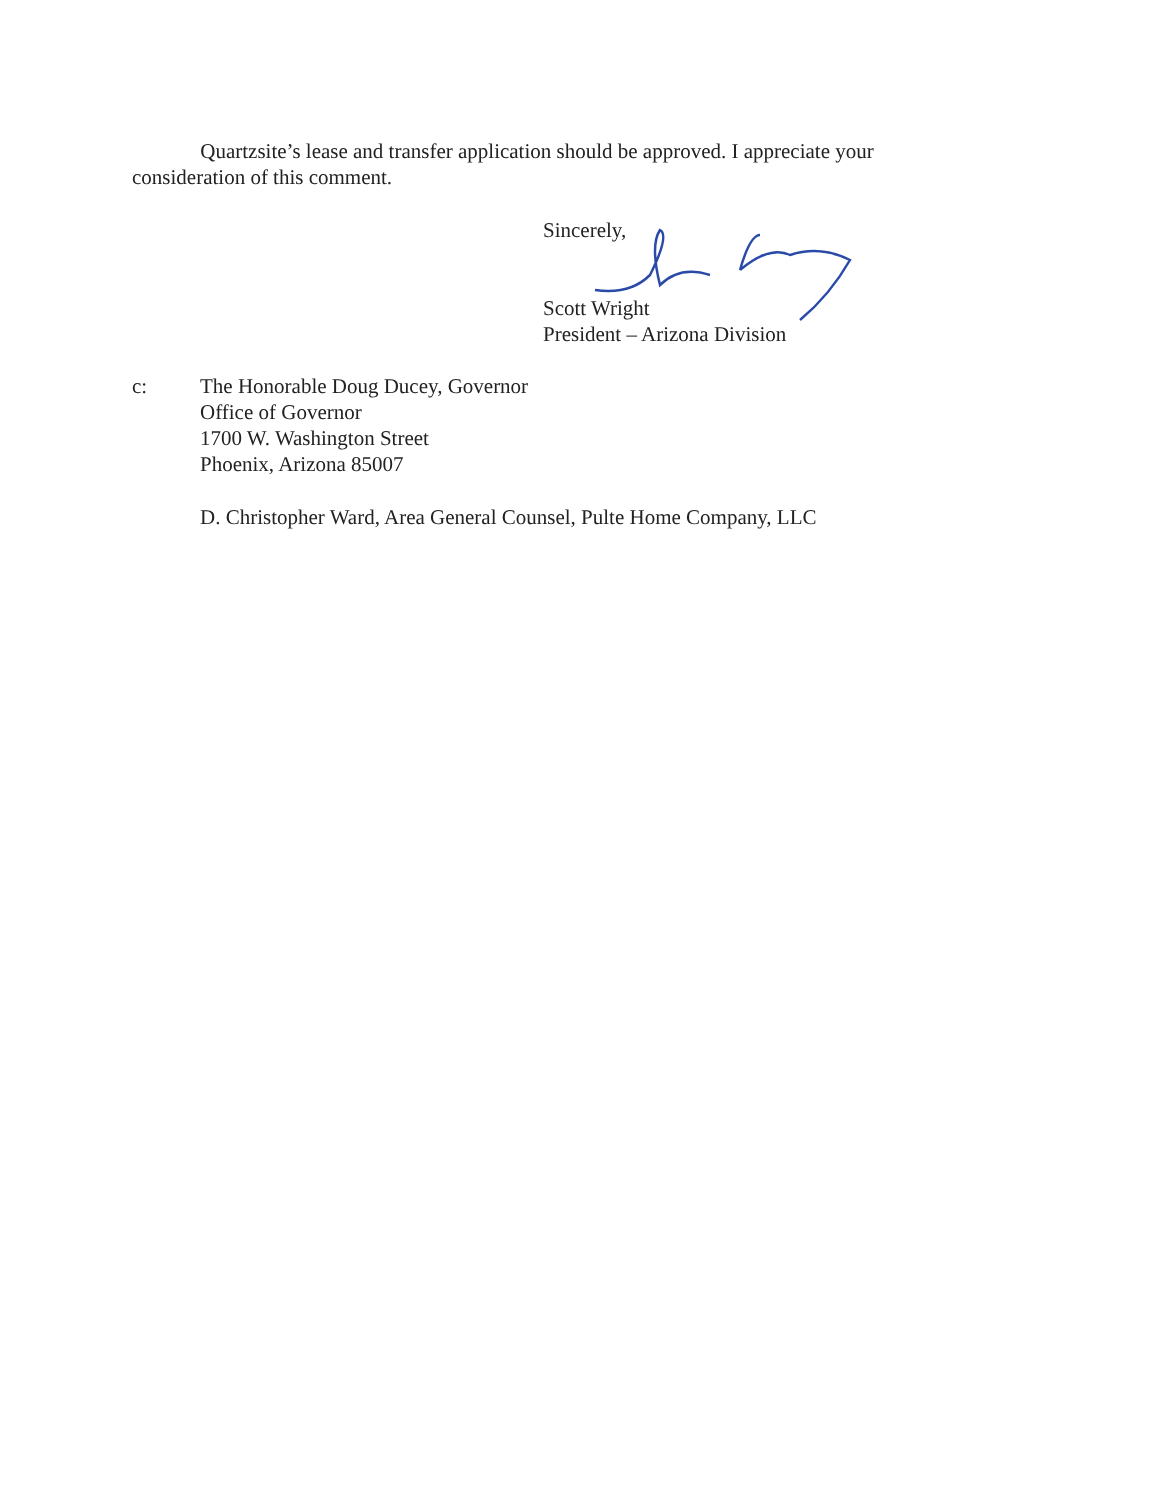Quartzsite’s lease and transfer application should be approved. I appreciate your consideration of this comment.
Sincerely,
Scott Wright
President – Arizona Division
c: The Honorable Doug Ducey, Governor
Office of Governor
1700 W. Washington Street
Phoenix, Arizona 85007
D. Christopher Ward, Area General Counsel, Pulte Home Company, LLC